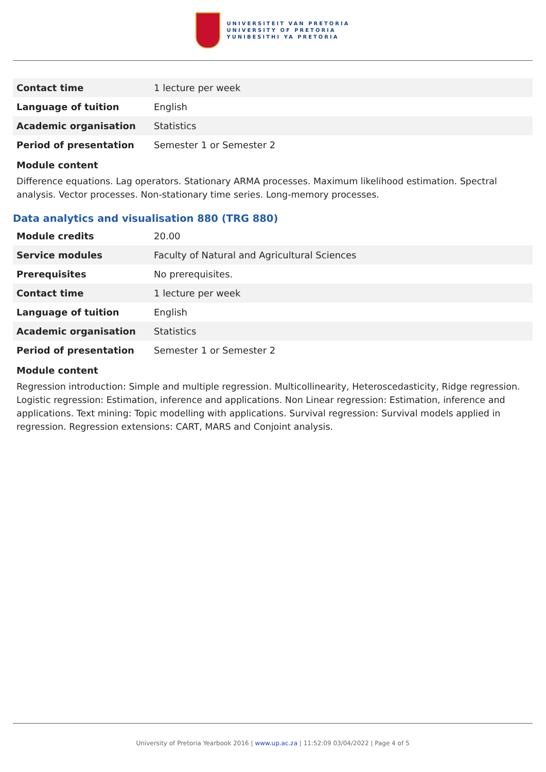UNIVERSITEIT VAN PRETORIA
UNIVERSITY OF PRETORIA
YUNIBESITHI YA PRETORIA
| Contact time | 1 lecture per week |
| Language of tuition | English |
| Academic organisation | Statistics |
| Period of presentation | Semester 1 or Semester 2 |
Module content
Difference equations. Lag operators. Stationary ARMA processes. Maximum likelihood estimation. Spectral analysis. Vector processes. Non-stationary time series. Long-memory processes.
Data analytics and visualisation 880 (TRG 880)
| Module credits | 20.00 |
| Service modules | Faculty of Natural and Agricultural Sciences |
| Prerequisites | No prerequisites. |
| Contact time | 1 lecture per week |
| Language of tuition | English |
| Academic organisation | Statistics |
| Period of presentation | Semester 1 or Semester 2 |
Module content
Regression introduction: Simple and multiple regression. Multicollinearity, Heteroscedasticity, Ridge regression. Logistic regression: Estimation, inference and applications. Non Linear regression: Estimation, inference and applications. Text mining: Topic modelling with applications. Survival regression: Survival models applied in regression. Regression extensions: CART, MARS and Conjoint analysis.
University of Pretoria Yearbook 2016 | www.up.ac.za | 11:52:09 03/04/2022 | Page 4 of 5